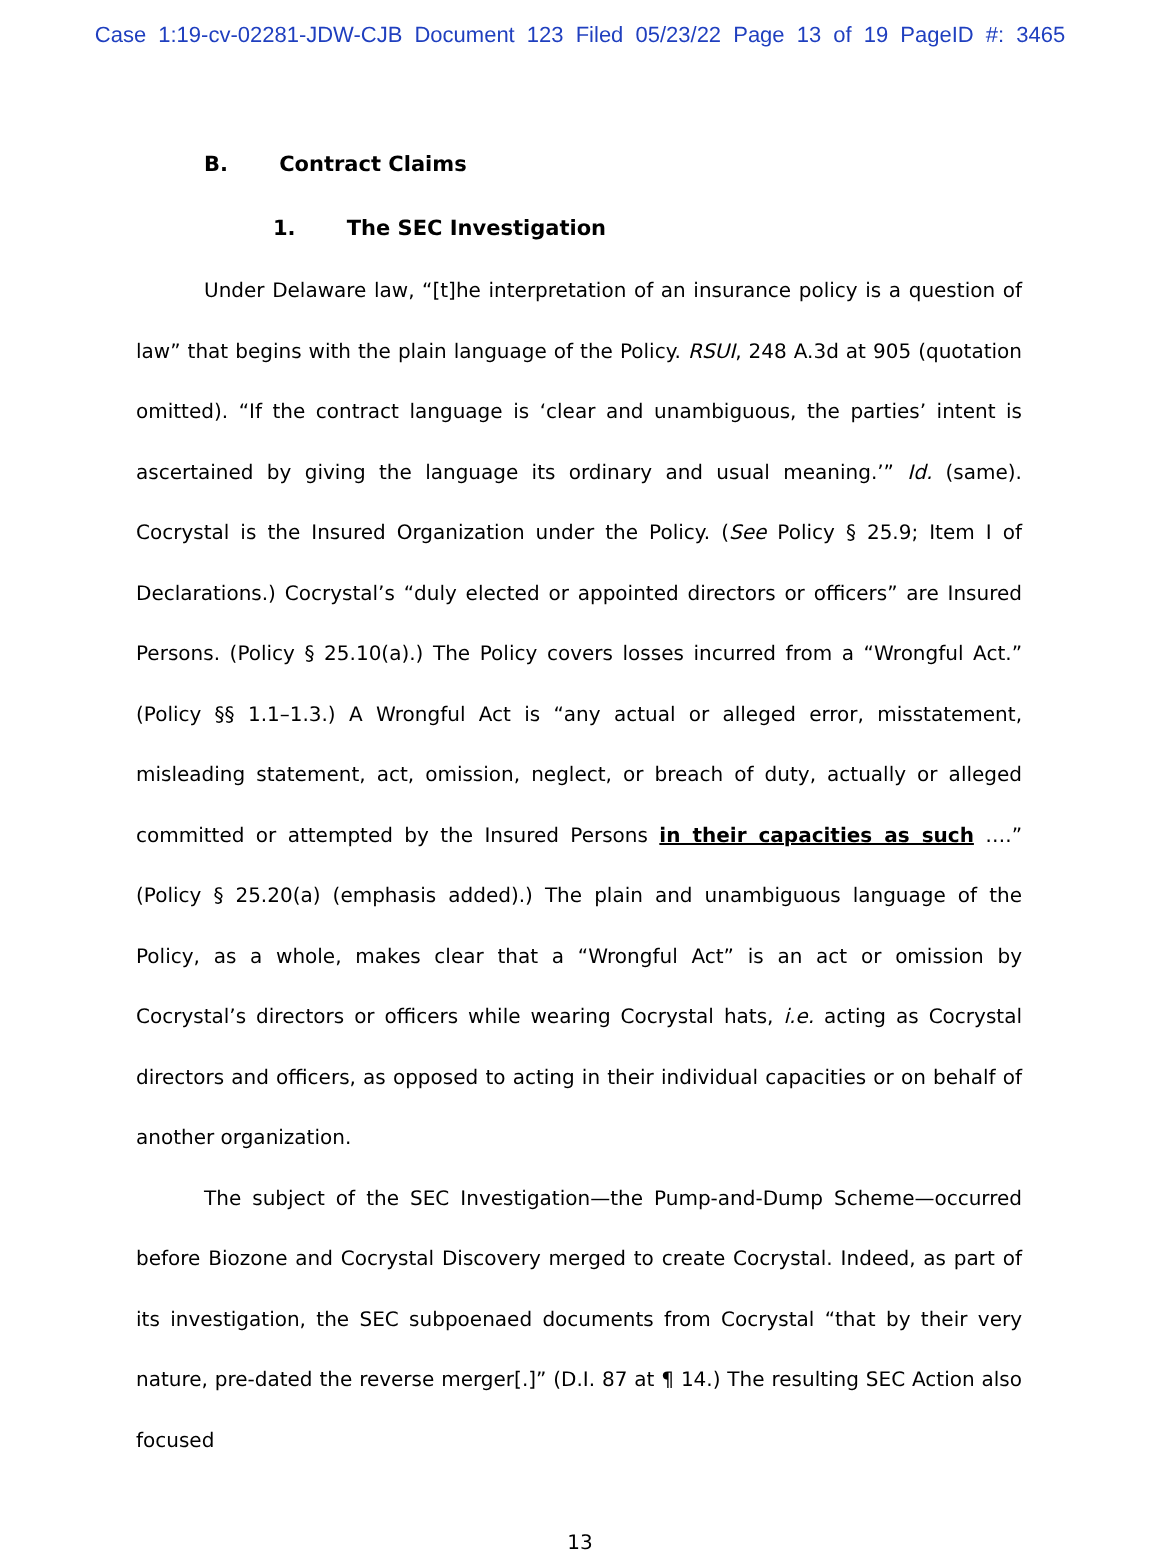Case 1:19-cv-02281-JDW-CJB Document 123 Filed 05/23/22 Page 13 of 19 PageID #: 3465
B. Contract Claims
1. The SEC Investigation
Under Delaware law, “[t]he interpretation of an insurance policy is a question of law” that begins with the plain language of the Policy. RSUI, 248 A.3d at 905 (quotation omitted). “If the contract language is ‘clear and unambiguous, the parties’ intent is ascertained by giving the language its ordinary and usual meaning.’” Id. (same). Cocrystal is the Insured Organization under the Policy. (See Policy § 25.9; Item I of Declarations.) Cocrystal’s “duly elected or appointed directors or officers” are Insured Persons. (Policy § 25.10(a).) The Policy covers losses incurred from a “Wrongful Act.” (Policy §§ 1.1–1.3.) A Wrongful Act is “any actual or alleged error, misstatement, misleading statement, act, omission, neglect, or breach of duty, actually or alleged committed or attempted by the Insured Persons in their capacities as such ….” (Policy § 25.20(a) (emphasis added).) The plain and unambiguous language of the Policy, as a whole, makes clear that a “Wrongful Act” is an act or omission by Cocrystal’s directors or officers while wearing Cocrystal hats, i.e. acting as Cocrystal directors and officers, as opposed to acting in their individual capacities or on behalf of another organization.
The subject of the SEC Investigation—the Pump-and-Dump Scheme—occurred before Biozone and Cocrystal Discovery merged to create Cocrystal. Indeed, as part of its investigation, the SEC subpoenaed documents from Cocrystal “that by their very nature, pre-dated the reverse merger[.]” (D.I. 87 at ¶ 14.) The resulting SEC Action also focused
13